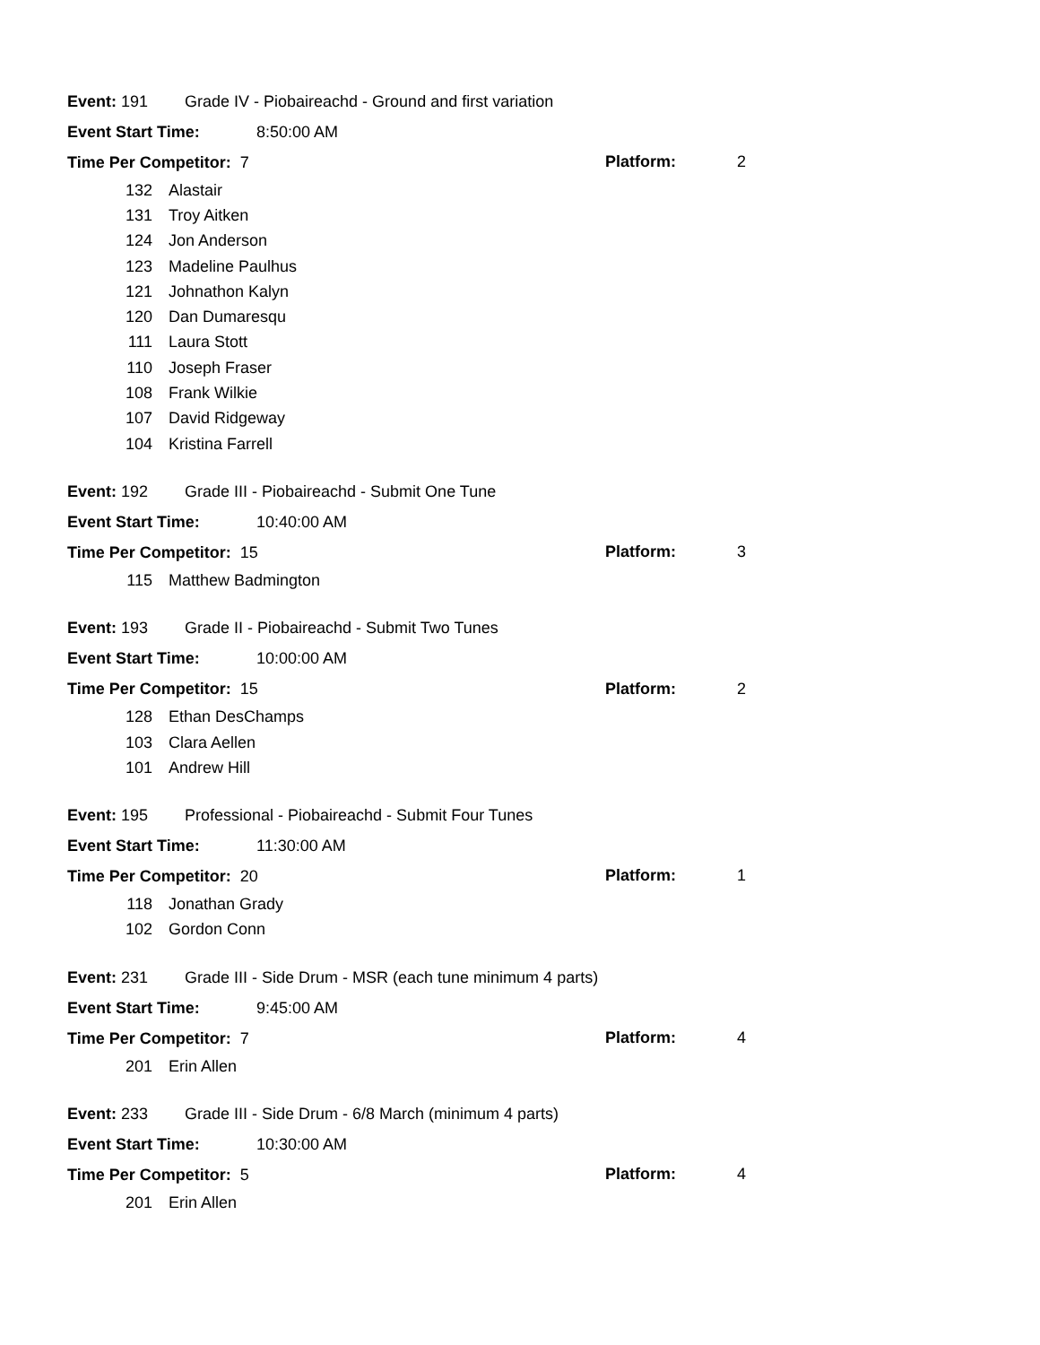Event: 191 Grade IV - Piobaireachd - Ground and first variation
Event Start Time: 8:50:00 AM
Time Per Competitor: 7
Platform: 2
132 Alastair
131 Troy Aitken
124 Jon Anderson
123 Madeline Paulhus
121 Johnathon Kalyn
120 Dan Dumaresqu
111 Laura Stott
110 Joseph Fraser
108 Frank Wilkie
107 David Ridgeway
104 Kristina Farrell
Event: 192 Grade III - Piobaireachd - Submit One Tune
Event Start Time: 10:40:00 AM
Time Per Competitor: 15
Platform: 3
115 Matthew Badmington
Event: 193 Grade II - Piobaireachd - Submit Two Tunes
Event Start Time: 10:00:00 AM
Time Per Competitor: 15
Platform: 2
128 Ethan DesChamps
103 Clara Aellen
101 Andrew Hill
Event: 195 Professional - Piobaireachd - Submit Four Tunes
Event Start Time: 11:30:00 AM
Time Per Competitor: 20
Platform: 1
118 Jonathan Grady
102 Gordon Conn
Event: 231 Grade III - Side Drum - MSR (each tune minimum 4 parts)
Event Start Time: 9:45:00 AM
Time Per Competitor: 7
Platform: 4
201 Erin Allen
Event: 233 Grade III - Side Drum - 6/8 March (minimum 4 parts)
Event Start Time: 10:30:00 AM
Time Per Competitor: 5
Platform: 4
201 Erin Allen